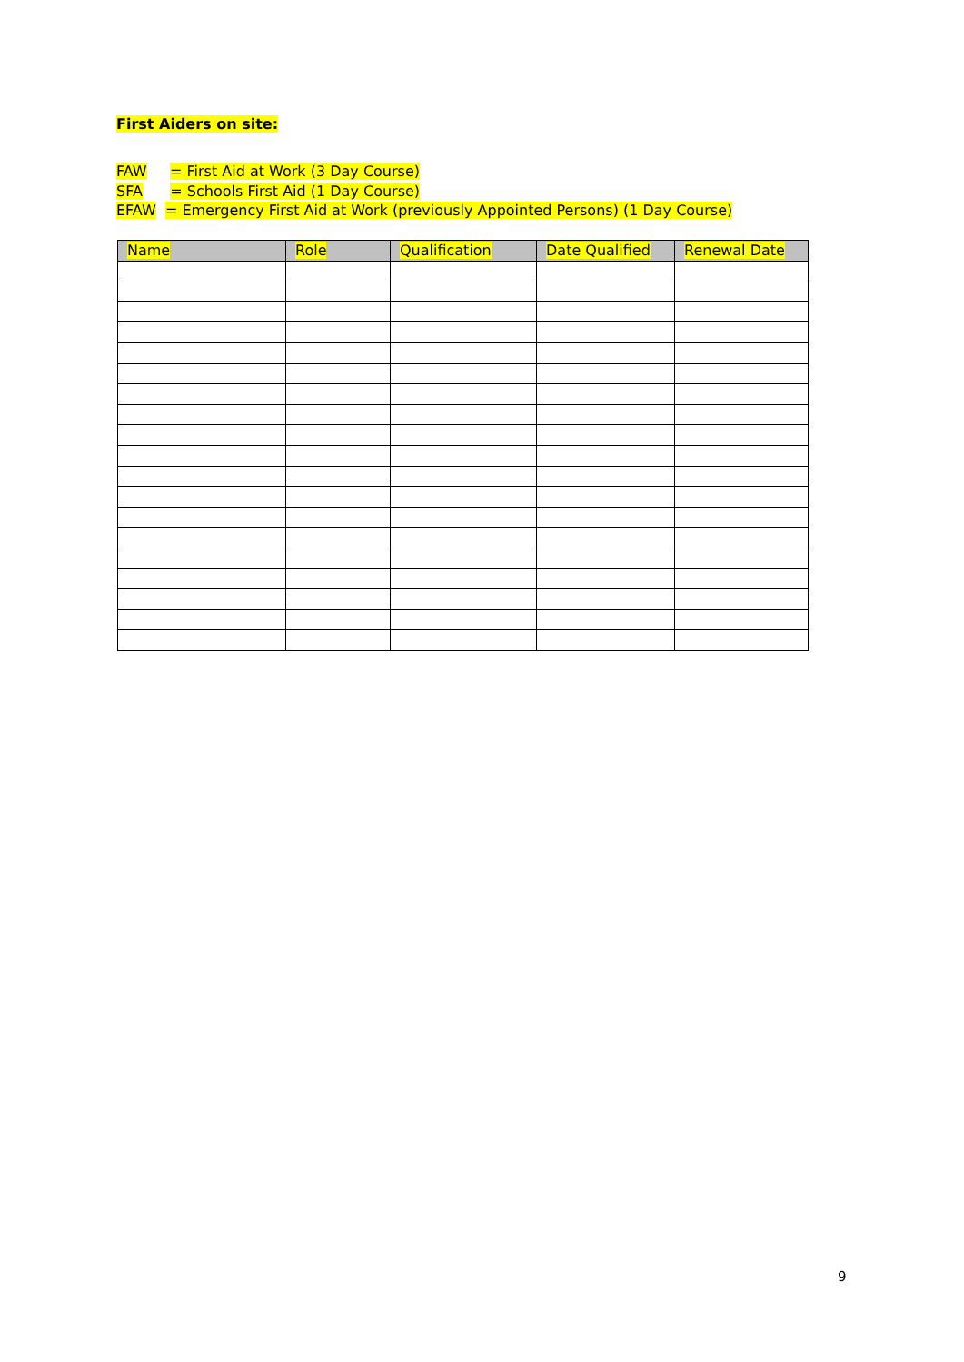First Aiders on site:
FAW = First Aid at Work (3 Day Course)
SFA = Schools First Aid (1 Day Course)
EFAW = Emergency First Aid at Work (previously Appointed Persons) (1 Day Course)
| Name | Role | Qualification | Date Qualified | Renewal Date |
| --- | --- | --- | --- | --- |
9